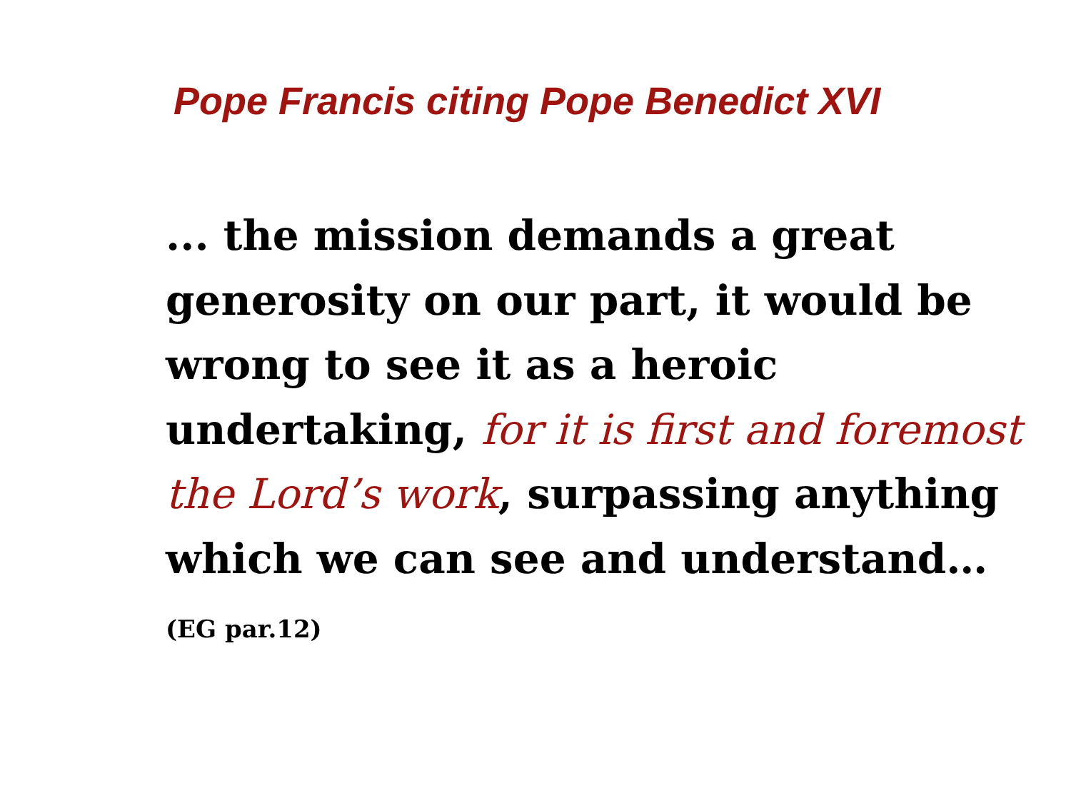Pope Francis citing Pope Benedict XVI
... the mission demands a great generosity on our part, it would be wrong to see it as a heroic undertaking, for it is first and foremost the Lord’s work, surpassing anything which we can see and understand… (EG par.12)